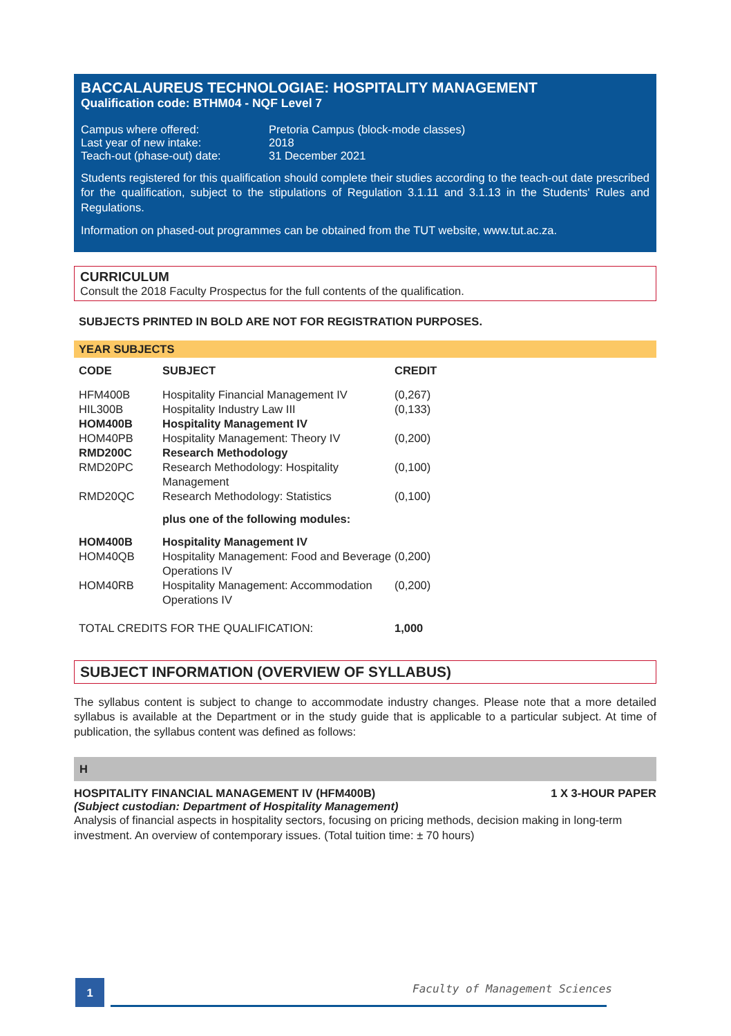BACCALAUREUS TECHNOLOGIAE: HOSPITALITY MANAGEMENT
Qualification code: BTHM04 - NQF Level 7
| Campus where offered: | Pretoria Campus (block-mode classes) |
| Last year of new intake: | 2018 |
| Teach-out (phase-out) date: | 31 December 2021 |
Students registered for this qualification should complete their studies according to the teach-out date prescribed for the qualification, subject to the stipulations of Regulation 3.1.11 and 3.1.13 in the Students' Rules and Regulations.
Information on phased-out programmes can be obtained from the TUT website, www.tut.ac.za.
CURRICULUM
Consult the 2018 Faculty Prospectus for the full contents of the qualification.
SUBJECTS PRINTED IN BOLD ARE NOT FOR REGISTRATION PURPOSES.
YEAR SUBJECTS
| CODE | SUBJECT | CREDIT |
| --- | --- | --- |
| HFM400B | Hospitality Financial Management IV | (0,267) |
| HIL300B | Hospitality Industry Law III | (0,133) |
| HOM400B | Hospitality Management IV | |
| HOM40PB | Hospitality Management: Theory IV | (0,200) |
| RMD200C | Research Methodology | |
| RMD20PC | Research Methodology: Hospitality Management | (0,100) |
| RMD20QC | Research Methodology: Statistics | (0,100) |
| | plus one of the following modules: | |
| HOM400B | Hospitality Management IV | |
| HOM40QB | Hospitality Management: Food and Beverage Operations IV | (0,200) |
| HOM40RB | Hospitality Management: Accommodation Operations IV | (0,200) |
| TOTAL CREDITS FOR THE QUALIFICATION: | | 1,000 |
SUBJECT INFORMATION (OVERVIEW OF SYLLABUS)
The syllabus content is subject to change to accommodate industry changes. Please note that a more detailed syllabus is available at the Department or in the study guide that is applicable to a particular subject. At time of publication, the syllabus content was defined as follows:
H
HOSPITALITY FINANCIAL MANAGEMENT IV (HFM400B) 1 X 3-HOUR PAPER
(Subject custodian: Department of Hospitality Management)
Analysis of financial aspects in hospitality sectors, focusing on pricing methods, decision making in long-term investment. An overview of contemporary issues. (Total tuition time: ± 70 hours)
1 Faculty of Management Sciences